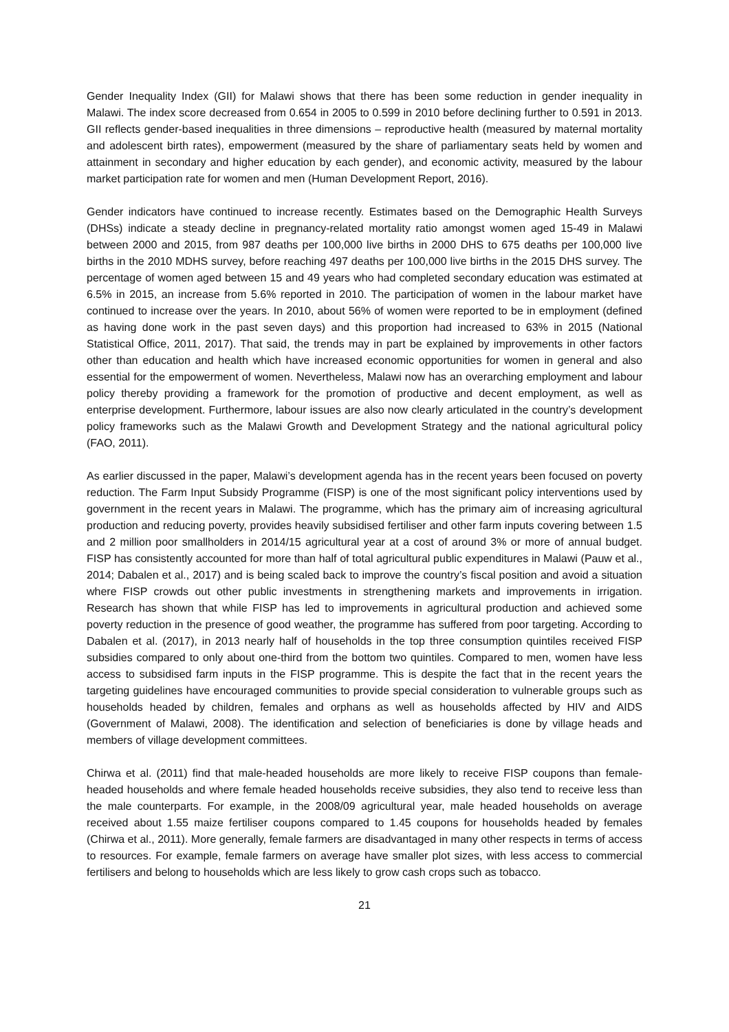Gender Inequality Index (GII) for Malawi shows that there has been some reduction in gender inequality in Malawi. The index score decreased from 0.654 in 2005 to 0.599 in 2010 before declining further to 0.591 in 2013. GII reflects gender-based inequalities in three dimensions – reproductive health (measured by maternal mortality and adolescent birth rates), empowerment (measured by the share of parliamentary seats held by women and attainment in secondary and higher education by each gender), and economic activity, measured by the labour market participation rate for women and men (Human Development Report, 2016).
Gender indicators have continued to increase recently. Estimates based on the Demographic Health Surveys (DHSs) indicate a steady decline in pregnancy-related mortality ratio amongst women aged 15-49 in Malawi between 2000 and 2015, from 987 deaths per 100,000 live births in 2000 DHS to 675 deaths per 100,000 live births in the 2010 MDHS survey, before reaching 497 deaths per 100,000 live births in the 2015 DHS survey. The percentage of women aged between 15 and 49 years who had completed secondary education was estimated at 6.5% in 2015, an increase from 5.6% reported in 2010. The participation of women in the labour market have continued to increase over the years. In 2010, about 56% of women were reported to be in employment (defined as having done work in the past seven days) and this proportion had increased to 63% in 2015 (National Statistical Office, 2011, 2017). That said, the trends may in part be explained by improvements in other factors other than education and health which have increased economic opportunities for women in general and also essential for the empowerment of women. Nevertheless, Malawi now has an overarching employment and labour policy thereby providing a framework for the promotion of productive and decent employment, as well as enterprise development. Furthermore, labour issues are also now clearly articulated in the country’s development policy frameworks such as the Malawi Growth and Development Strategy and the national agricultural policy (FAO, 2011).
As earlier discussed in the paper, Malawi’s development agenda has in the recent years been focused on poverty reduction. The Farm Input Subsidy Programme (FISP) is one of the most significant policy interventions used by government in the recent years in Malawi. The programme, which has the primary aim of increasing agricultural production and reducing poverty, provides heavily subsidised fertiliser and other farm inputs covering between 1.5 and 2 million poor smallholders in 2014/15 agricultural year at a cost of around 3% or more of annual budget. FISP has consistently accounted for more than half of total agricultural public expenditures in Malawi (Pauw et al., 2014; Dabalen et al., 2017) and is being scaled back to improve the country’s fiscal position and avoid a situation where FISP crowds out other public investments in strengthening markets and improvements in irrigation. Research has shown that while FISP has led to improvements in agricultural production and achieved some poverty reduction in the presence of good weather, the programme has suffered from poor targeting. According to Dabalen et al. (2017), in 2013 nearly half of households in the top three consumption quintiles received FISP subsidies compared to only about one-third from the bottom two quintiles. Compared to men, women have less access to subsidised farm inputs in the FISP programme. This is despite the fact that in the recent years the targeting guidelines have encouraged communities to provide special consideration to vulnerable groups such as households headed by children, females and orphans as well as households affected by HIV and AIDS (Government of Malawi, 2008). The identification and selection of beneficiaries is done by village heads and members of village development committees.
Chirwa et al. (2011) find that male-headed households are more likely to receive FISP coupons than female-headed households and where female headed households receive subsidies, they also tend to receive less than the male counterparts. For example, in the 2008/09 agricultural year, male headed households on average received about 1.55 maize fertiliser coupons compared to 1.45 coupons for households headed by females (Chirwa et al., 2011). More generally, female farmers are disadvantaged in many other respects in terms of access to resources. For example, female farmers on average have smaller plot sizes, with less access to commercial fertilisers and belong to households which are less likely to grow cash crops such as tobacco.
21